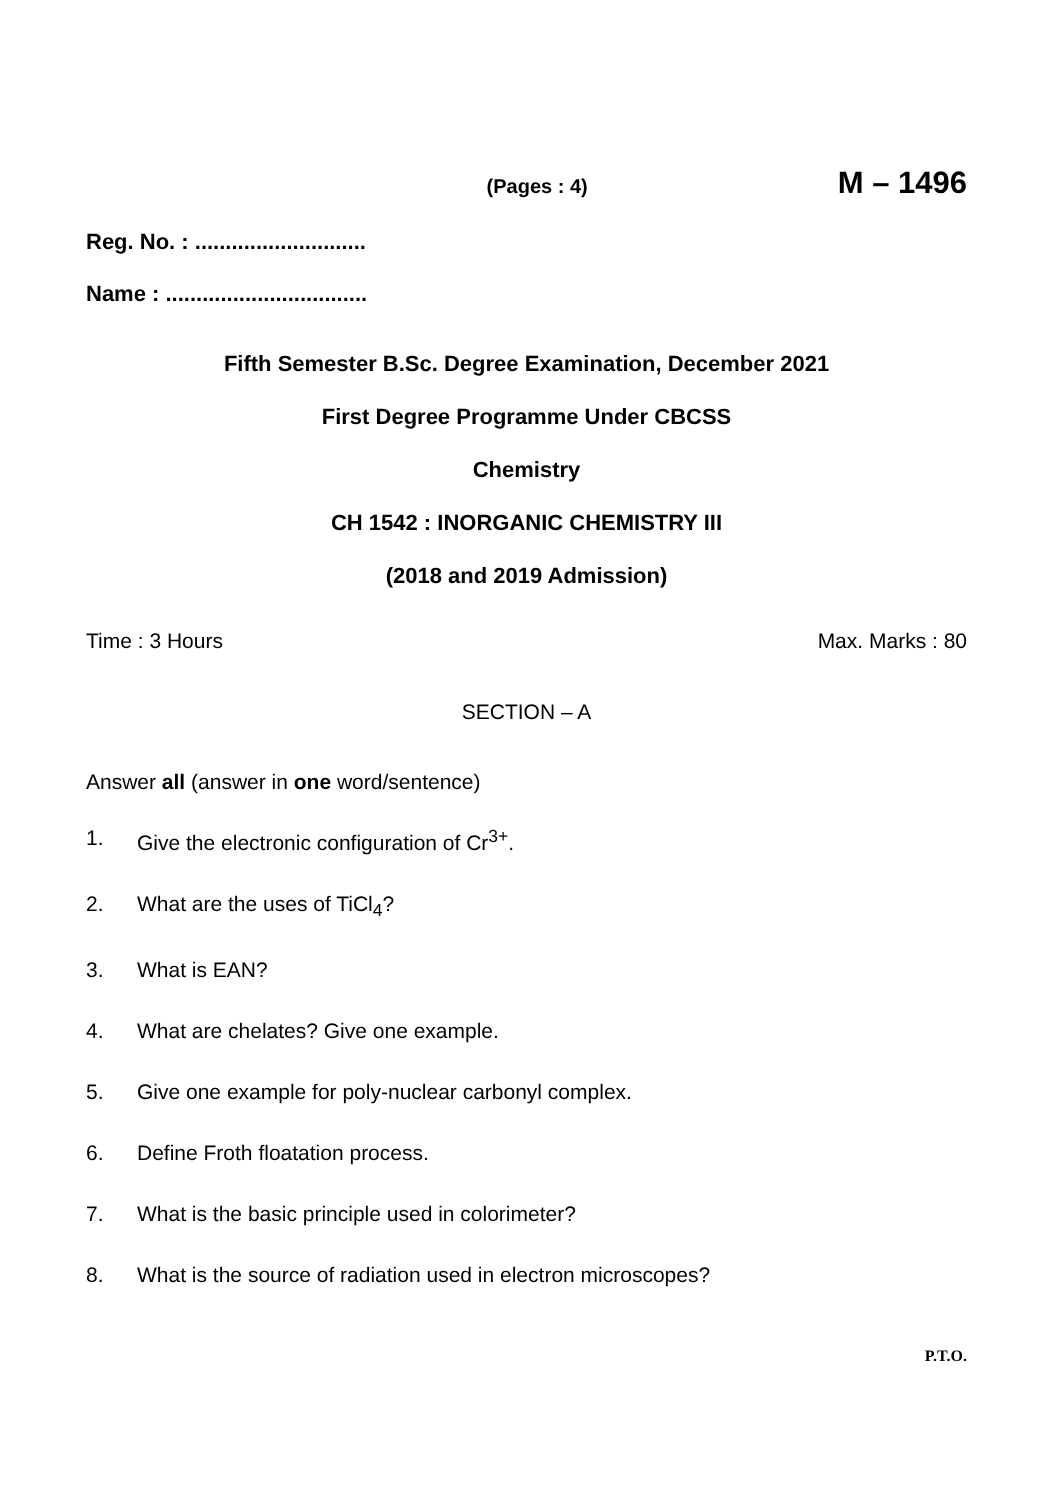(Pages : 4) M – 1496
Reg. No. : ............................
Name : .................................
Fifth Semester B.Sc. Degree Examination, December 2021
First Degree Programme Under CBCSS
Chemistry
CH 1542 : INORGANIC CHEMISTRY III
(2018 and 2019 Admission)
Time : 3 Hours Max. Marks : 80
SECTION – A
Answer all (answer in one word/sentence)
1. Give the electronic configuration of Cr<sup>3+</sup>.
2. What are the uses of TiCl<sub>4</sub>?
3. What is EAN?
4. What are chelates? Give one example.
5. Give one example for poly-nuclear carbonyl complex.
6. Define Froth floatation process.
7. What is the basic principle used in colorimeter?
8. What is the source of radiation used in electron microscopes?
P.T.O.